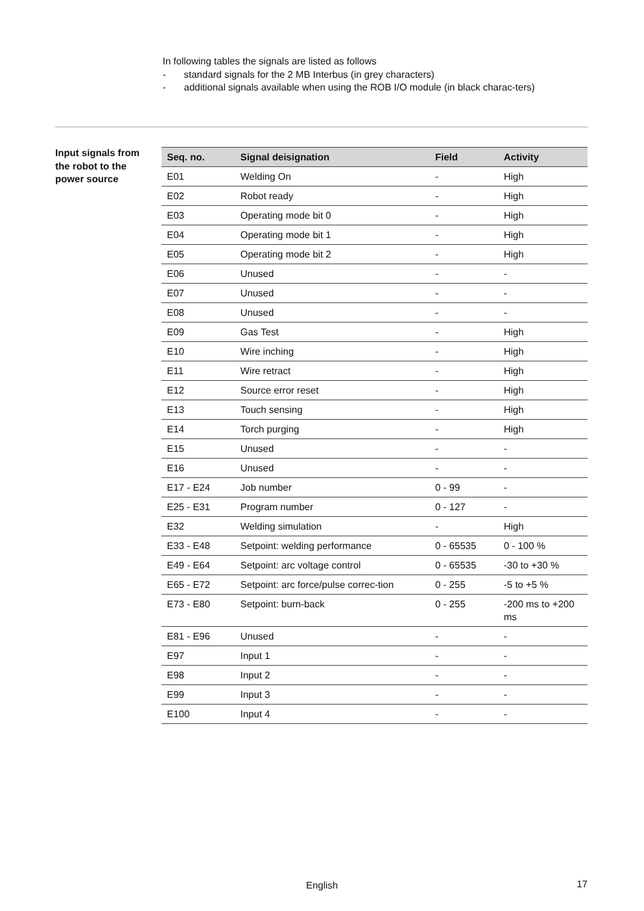In following tables the signals are listed as follows
- standard signals for the 2 MB Interbus (in grey characters)
- additional signals available when using the ROB I/O module (in black charac-ters)
Input signals from the robot to the power source
| Seq. no. | Signal deisignation | Field | Activity |
| --- | --- | --- | --- |
| E01 | Welding On | - | High |
| E02 | Robot ready | - | High |
| E03 | Operating mode bit 0 | - | High |
| E04 | Operating mode bit 1 | - | High |
| E05 | Operating mode bit 2 | - | High |
| E06 | Unused | - | - |
| E07 | Unused | - | - |
| E08 | Unused | - | - |
| E09 | Gas Test | - | High |
| E10 | Wire inching | - | High |
| E11 | Wire retract | - | High |
| E12 | Source error reset | - | High |
| E13 | Touch sensing | - | High |
| E14 | Torch purging | - | High |
| E15 | Unused | - | - |
| E16 | Unused | - | - |
| E17 - E24 | Job number | 0 - 99 | - |
| E25 - E31 | Program number | 0 - 127 | - |
| E32 | Welding simulation | - | High |
| E33 - E48 | Setpoint: welding performance | 0 - 65535 | 0 - 100 % |
| E49 - E64 | Setpoint: arc voltage control | 0 - 65535 | -30 to +30 % |
| E65 - E72 | Setpoint: arc force/pulse correc-tion | 0 - 255 | -5 to +5 % |
| E73 - E80 | Setpoint: burn-back | 0 - 255 | -200 ms to +200 ms |
| E81 - E96 | Unused | - | - |
| E97 | Input 1 | - | - |
| E98 | Input 2 | - | - |
| E99 | Input 3 | - | - |
| E100 | Input 4 | - | - |
English 17